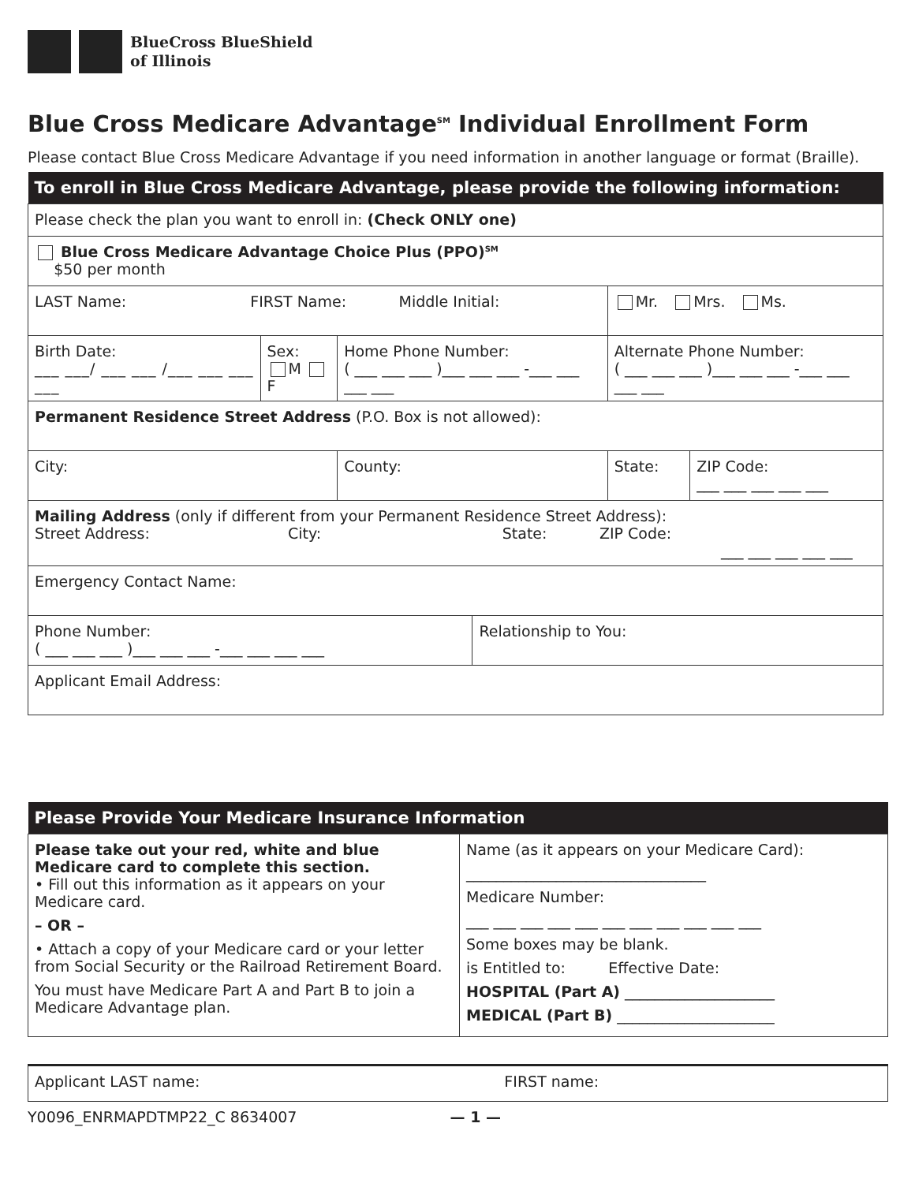BlueCross BlueShield
of Illinois
Blue Cross Medicare Advantage<sup>SM</sup> Individual Enrollment Form
Please contact Blue Cross Medicare Advantage if you need information in another language or format (Braille).
| To enroll in Blue Cross Medicare Advantage, please provide the following information: | | | | | |
| --- | --- | --- | --- | --- | --- |
| Please check the plan you want to enroll in: (Check ONLY one) | | | | | |
| Blue Cross Medicare Advantage Choice Plus (PPO)<sup>SM</sup> $50 per month | | | | | |
| LAST Name: FIRST Name: Middle Initial: | | | | Mr. Mrs. Ms. | |
| Birth Date: ___ ___/ ___ ___ /___ ___ ___ ___ | Sex: M F | Home Phone Number: ( ___ ___ ___ )___ ___ ___ -___ ___ ___ ___ | | Alternate Phone Number: ( ___ ___ ___ )___ ___ ___ -___ ___ ___ ___ | |
| Permanent Residence Street Address (P.O. Box is not allowed): | | | | | |
| City: | | County: | | State: | ZIP Code: ___ ___ ___ ___ ___ |
| Mailing Address (only if different from your Permanent Residence Street Address): Street Address: City: State: ZIP Code: ___ ___ ___ ___ ___ | | | | | |
| Emergency Contact Name: | | | | | |
| Phone Number: ( ___ ___ ___ )___ ___ ___ -___ ___ ___ ___ | | | Relationship to You: | | |
| Applicant Email Address: | | | | | |
| Please Provide Your Medicare Insurance Information | |
| --- | --- |
| Please take out your red, white and blue Medicare card to complete this section. • Fill out this information as it appears on your Medicare card. – OR – • Attach a copy of your Medicare card or your letter from Social Security or the Railroad Retirement Board. You must have Medicare Part A and Part B to join a Medicare Advantage plan. | Name (as it appears on your Medicare Card): ________________________________ Medicare Number: ___ ___ ___ ___ ___ ___ ___ ___ ___ ___ ___ Some boxes may be blank. is Entitled to: Effective Date: HOSPITAL (Part A) ____________________ MEDICAL (Part B) _____________________ |
| Applicant LAST name: FIRST name: |
Y0096_ENRMAPDTMP22_C 8634007 — 1 —